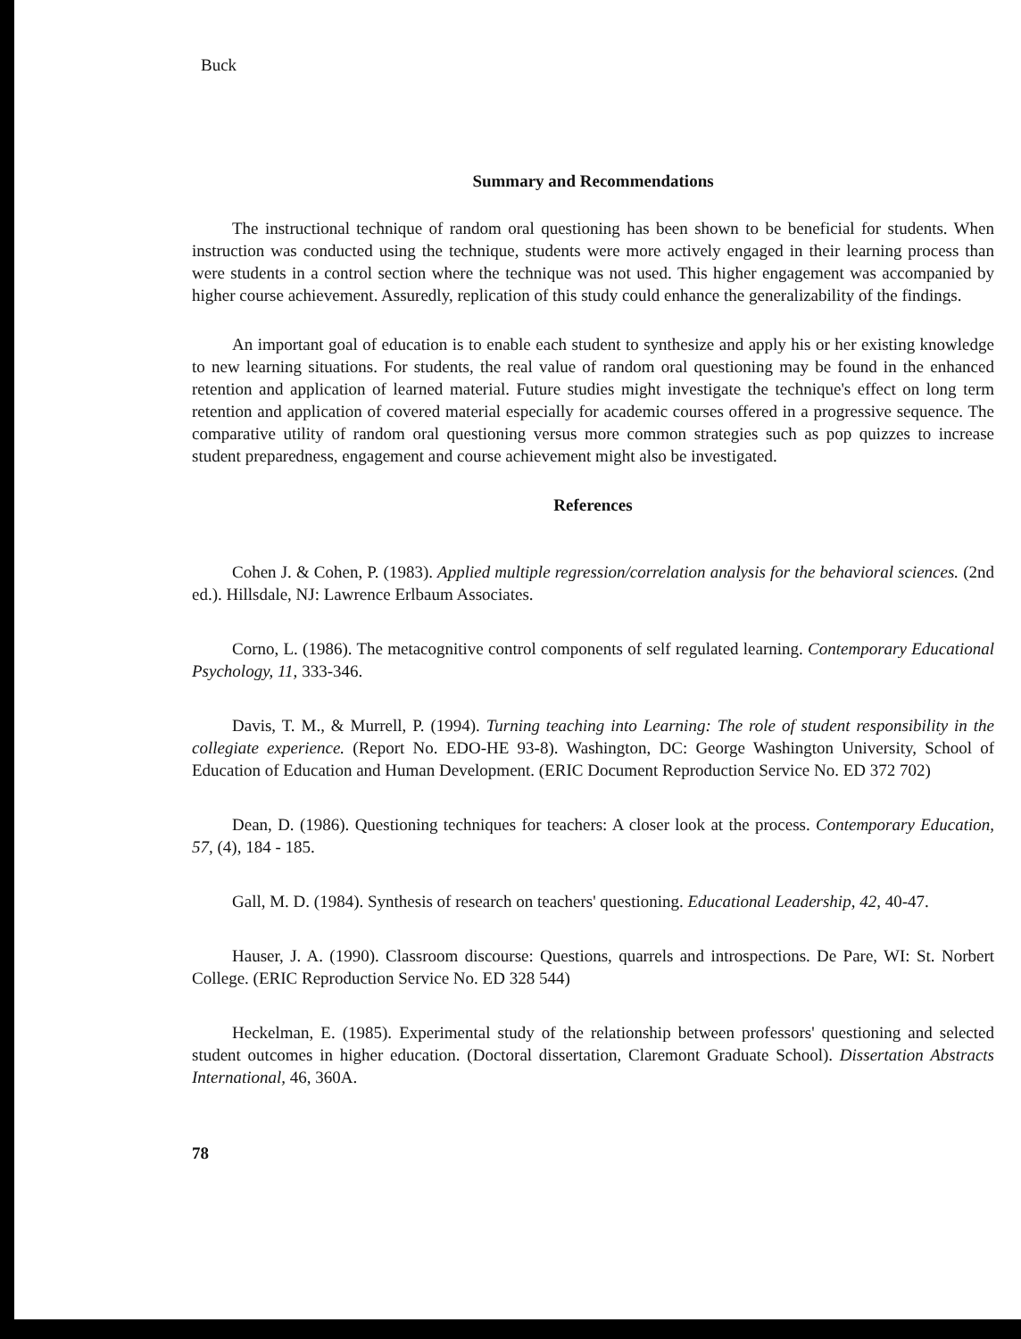Buck
Summary and Recommendations
The instructional technique of random oral questioning has been shown to be beneficial for students. When instruction was conducted using the technique, students were more actively engaged in their learning process than were students in a control section where the technique was not used. This higher engagement was accompanied by higher course achievement. Assuredly, replication of this study could enhance the generalizability of the findings.
An important goal of education is to enable each student to synthesize and apply his or her existing knowledge to new learning situations. For students, the real value of random oral questioning may be found in the enhanced retention and application of learned material. Future studies might investigate the technique's effect on long term retention and application of covered material especially for academic courses offered in a progressive sequence. The comparative utility of random oral questioning versus more common strategies such as pop quizzes to increase student preparedness, engagement and course achievement might also be investigated.
References
Cohen J. & Cohen, P. (1983). Applied multiple regression/correlation analysis for the behavioral sciences. (2nd ed.). Hillsdale, NJ: Lawrence Erlbaum Associates.
Corno, L. (1986). The metacognitive control components of self regulated learning. Contemporary Educational Psychology, 11, 333-346.
Davis, T. M., & Murrell, P. (1994). Turning teaching into Learning: The role of student responsibility in the collegiate experience. (Report No. EDO-HE 93-8). Washington, DC: George Washington University, School of Education of Education and Human Development. (ERIC Document Reproduction Service No. ED 372 702)
Dean, D. (1986). Questioning techniques for teachers: A closer look at the process. Contemporary Education, 57, (4), 184 - 185.
Gall, M. D. (1984). Synthesis of research on teachers' questioning. Educational Leadership, 42, 40-47.
Hauser, J. A. (1990). Classroom discourse: Questions, quarrels and introspections. De Pare, WI: St. Norbert College. (ERIC Reproduction Service No. ED 328 544)
Heckelman, E. (1985). Experimental study of the relationship between professors' questioning and selected student outcomes in higher education. (Doctoral dissertation, Claremont Graduate School). Dissertation Abstracts International, 46, 360A.
78